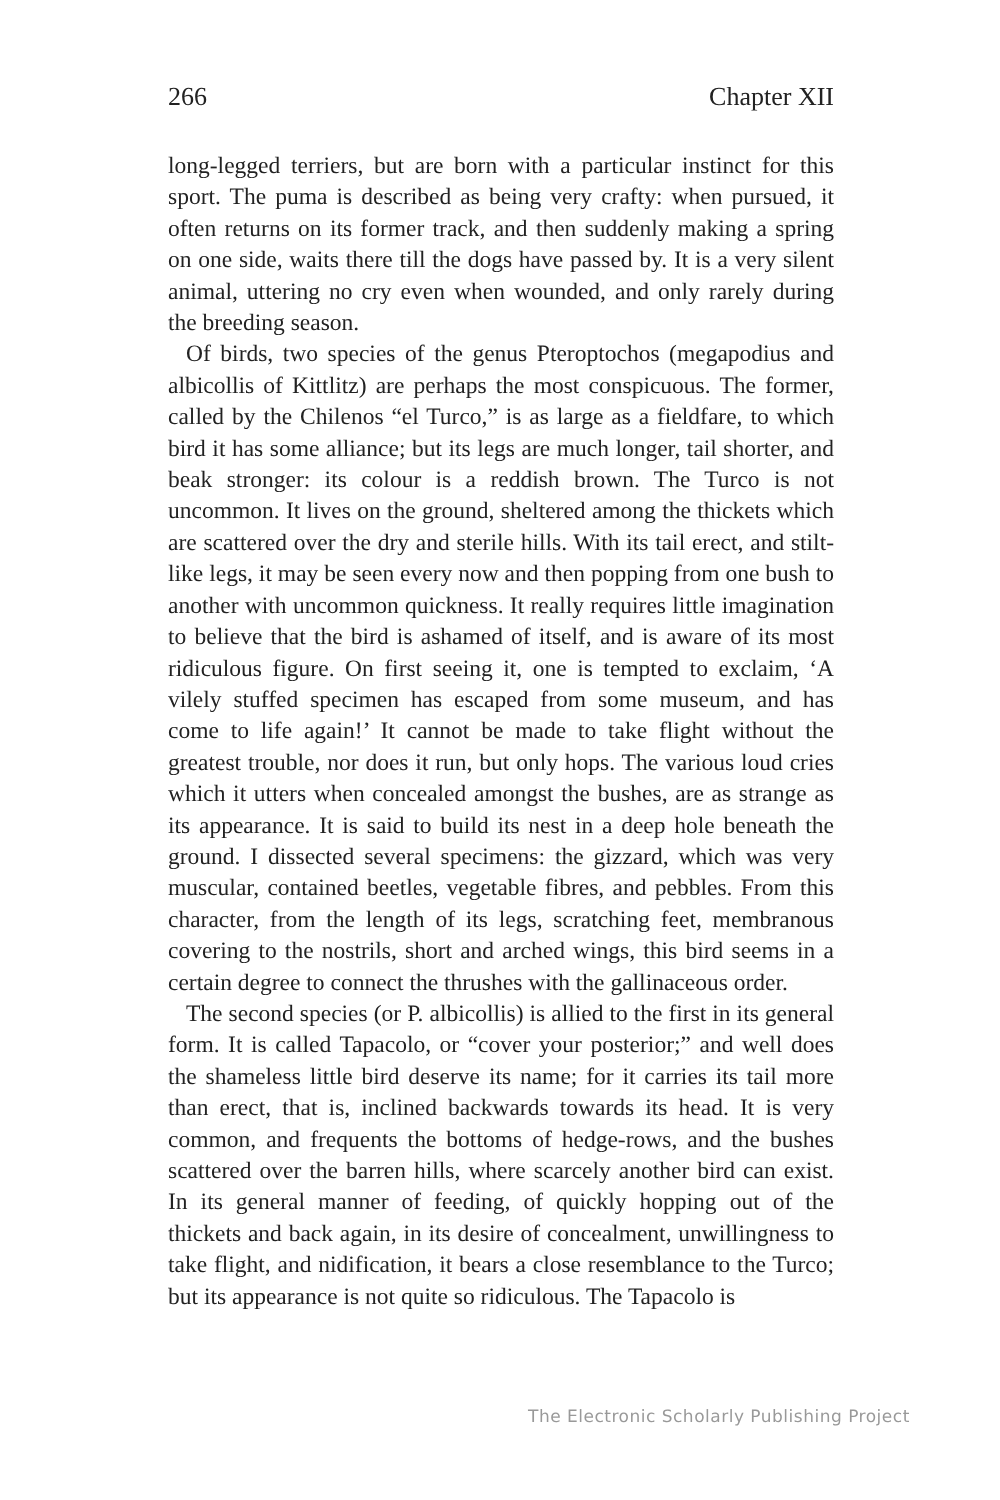266 Chapter XII
long-legged terriers, but are born with a particular instinct for this sport. The puma is described as being very crafty: when pursued, it often returns on its former track, and then suddenly making a spring on one side, waits there till the dogs have passed by. It is a very silent animal, uttering no cry even when wounded, and only rarely during the breeding season.
Of birds, two species of the genus Pteroptochos (megapodius and albicollis of Kittlitz) are perhaps the most conspicuous. The former, called by the Chilenos “el Turco,” is as large as a fieldfare, to which bird it has some alliance; but its legs are much longer, tail shorter, and beak stronger: its colour is a reddish brown. The Turco is not uncommon. It lives on the ground, sheltered among the thickets which are scattered over the dry and sterile hills. With its tail erect, and stilt-like legs, it may be seen every now and then popping from one bush to another with uncommon quickness. It really requires little imagination to believe that the bird is ashamed of itself, and is aware of its most ridiculous figure. On first seeing it, one is tempted to exclaim, ‘A vilely stuffed specimen has escaped from some museum, and has come to life again!’ It cannot be made to take flight without the greatest trouble, nor does it run, but only hops. The various loud cries which it utters when concealed amongst the bushes, are as strange as its appearance. It is said to build its nest in a deep hole beneath the ground. I dissected several specimens: the gizzard, which was very muscular, contained beetles, vegetable fibres, and pebbles. From this character, from the length of its legs, scratching feet, membranous covering to the nostrils, short and arched wings, this bird seems in a certain degree to connect the thrushes with the gallinaceous order.
The second species (or P. albicollis) is allied to the first in its general form. It is called Tapacolo, or “cover your posterior;” and well does the shameless little bird deserve its name; for it carries its tail more than erect, that is, inclined backwards towards its head. It is very common, and frequents the bottoms of hedge-rows, and the bushes scattered over the barren hills, where scarcely another bird can exist. In its general manner of feeding, of quickly hopping out of the thickets and back again, in its desire of concealment, unwillingness to take flight, and nidification, it bears a close resemblance to the Turco; but its appearance is not quite so ridiculous. The Tapacolo is
The Electronic Scholarly Publishing Project